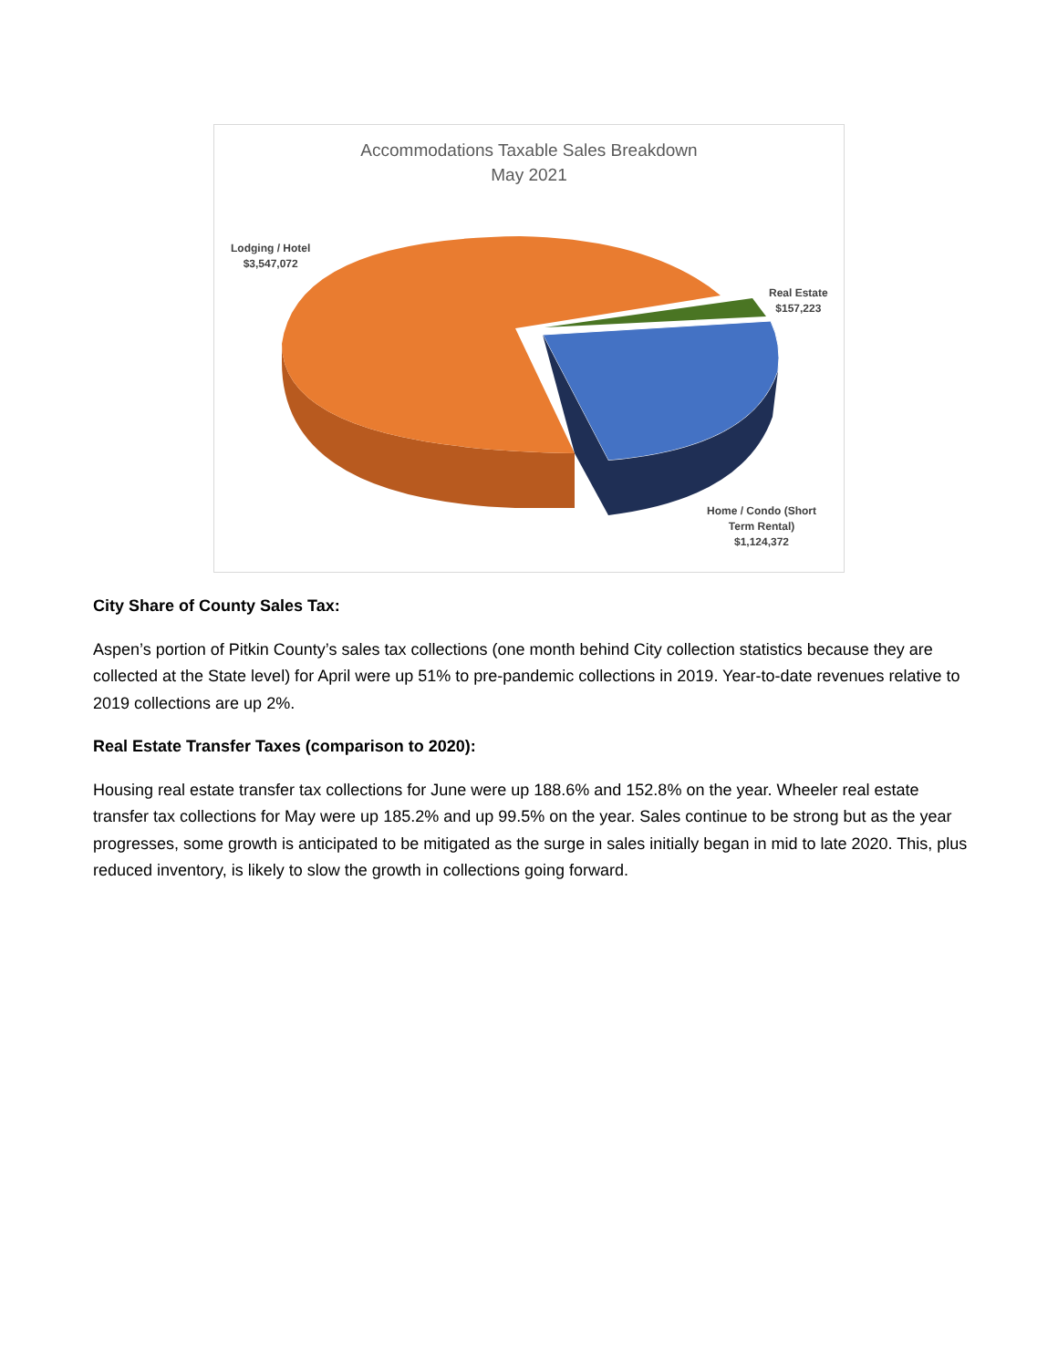Accommodations Taxable Sales Breakdown
May 2021
Lodging / Hotel
$3,547,072
Real Estate
$157,223
Home / Condo (Short
Term Rental)
$1,124,372
City Share of County Sales Tax:
Aspen’s portion of Pitkin County’s sales tax collections (one month behind City collection statistics because they are collected at the State level) for April were up 51% to pre-pandemic collections in 2019. Year-to-date revenues relative to 2019 collections are up 2%.
Real Estate Transfer Taxes (comparison to 2020):
Housing real estate transfer tax collections for June were up 188.6% and 152.8% on the year. Wheeler real estate transfer tax collections for May were up 185.2% and up 99.5% on the year. Sales continue to be strong but as the year progresses, some growth is anticipated to be mitigated as the surge in sales initially began in mid to late 2020. This, plus reduced inventory, is likely to slow the growth in collections going forward.